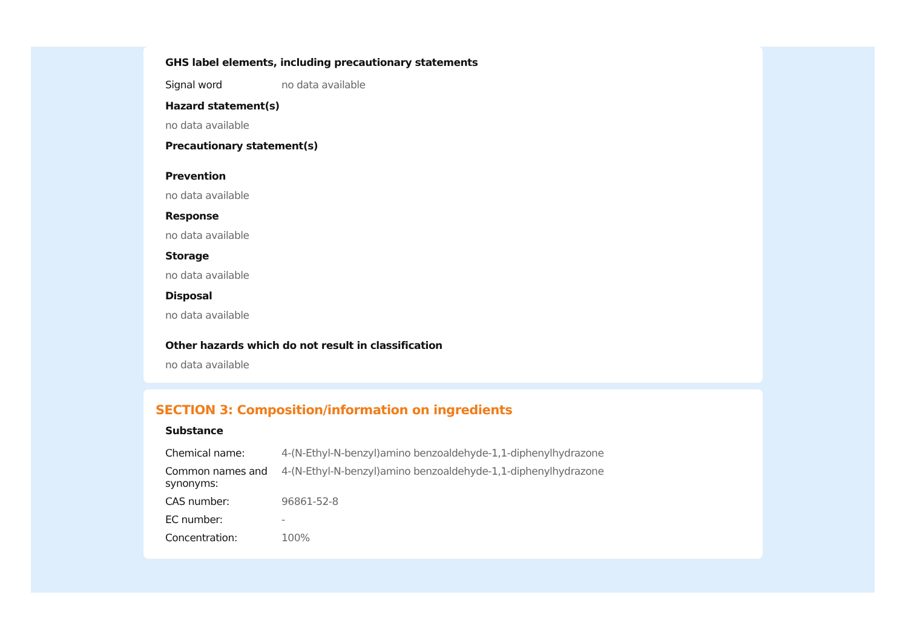GHS label elements, including precautionary statements
| Signal word | no data available |
Hazard statement(s)
no data available
Precautionary statement(s)
Prevention
no data available
Response
no data available
Storage
no data available
Disposal
no data available
Other hazards which do not result in classification
no data available
SECTION 3: Composition/information on ingredients
Substance
| Chemical name: | 4-(N-Ethyl-N-benzyl)amino benzoaldehyde-1,1-diphenylhydrazone |
| Common names and synonyms: | 4-(N-Ethyl-N-benzyl)amino benzoaldehyde-1,1-diphenylhydrazone |
| CAS number: | 96861-52-8 |
| EC number: | - |
| Concentration: | 100% |